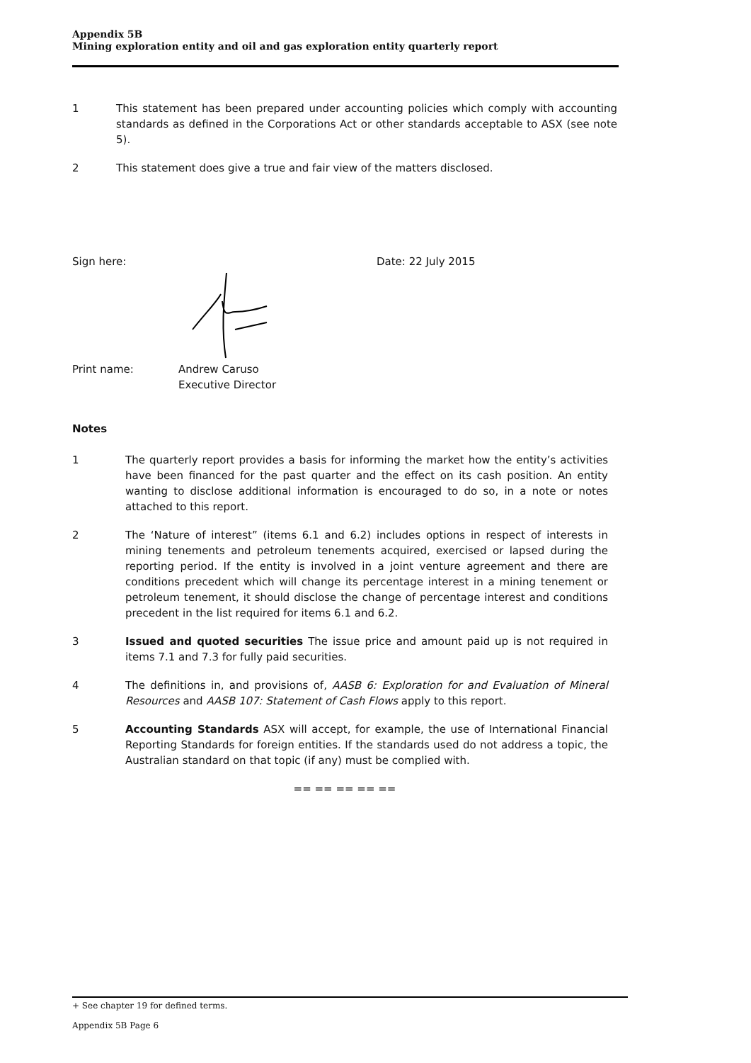Appendix 5B
Mining exploration entity and oil and gas exploration entity quarterly report
1 This statement has been prepared under accounting policies which comply with accounting standards as defined in the Corporations Act or other standards acceptable to ASX (see note 5).
2 This statement does give a true and fair view of the matters disclosed.
Sign here: Date: 22 July 2015
Print name: Andrew Caruso
Executive Director
Notes
1 The quarterly report provides a basis for informing the market how the entity’s activities have been financed for the past quarter and the effect on its cash position. An entity wanting to disclose additional information is encouraged to do so, in a note or notes attached to this report.
2 The ‘Nature of interest” (items 6.1 and 6.2) includes options in respect of interests in mining tenements and petroleum tenements acquired, exercised or lapsed during the reporting period. If the entity is involved in a joint venture agreement and there are conditions precedent which will change its percentage interest in a mining tenement or petroleum tenement, it should disclose the change of percentage interest and conditions precedent in the list required for items 6.1 and 6.2.
3 Issued and quoted securities The issue price and amount paid up is not required in items 7.1 and 7.3 for fully paid securities.
4 The definitions in, and provisions of, AASB 6: Exploration for and Evaluation of Mineral Resources and AASB 107: Statement of Cash Flows apply to this report.
5 Accounting Standards ASX will accept, for example, the use of International Financial Reporting Standards for foreign entities. If the standards used do not address a topic, the Australian standard on that topic (if any) must be complied with.
== == == == ==
+ See chapter 19 for defined terms.
Appendix 5B Page 6